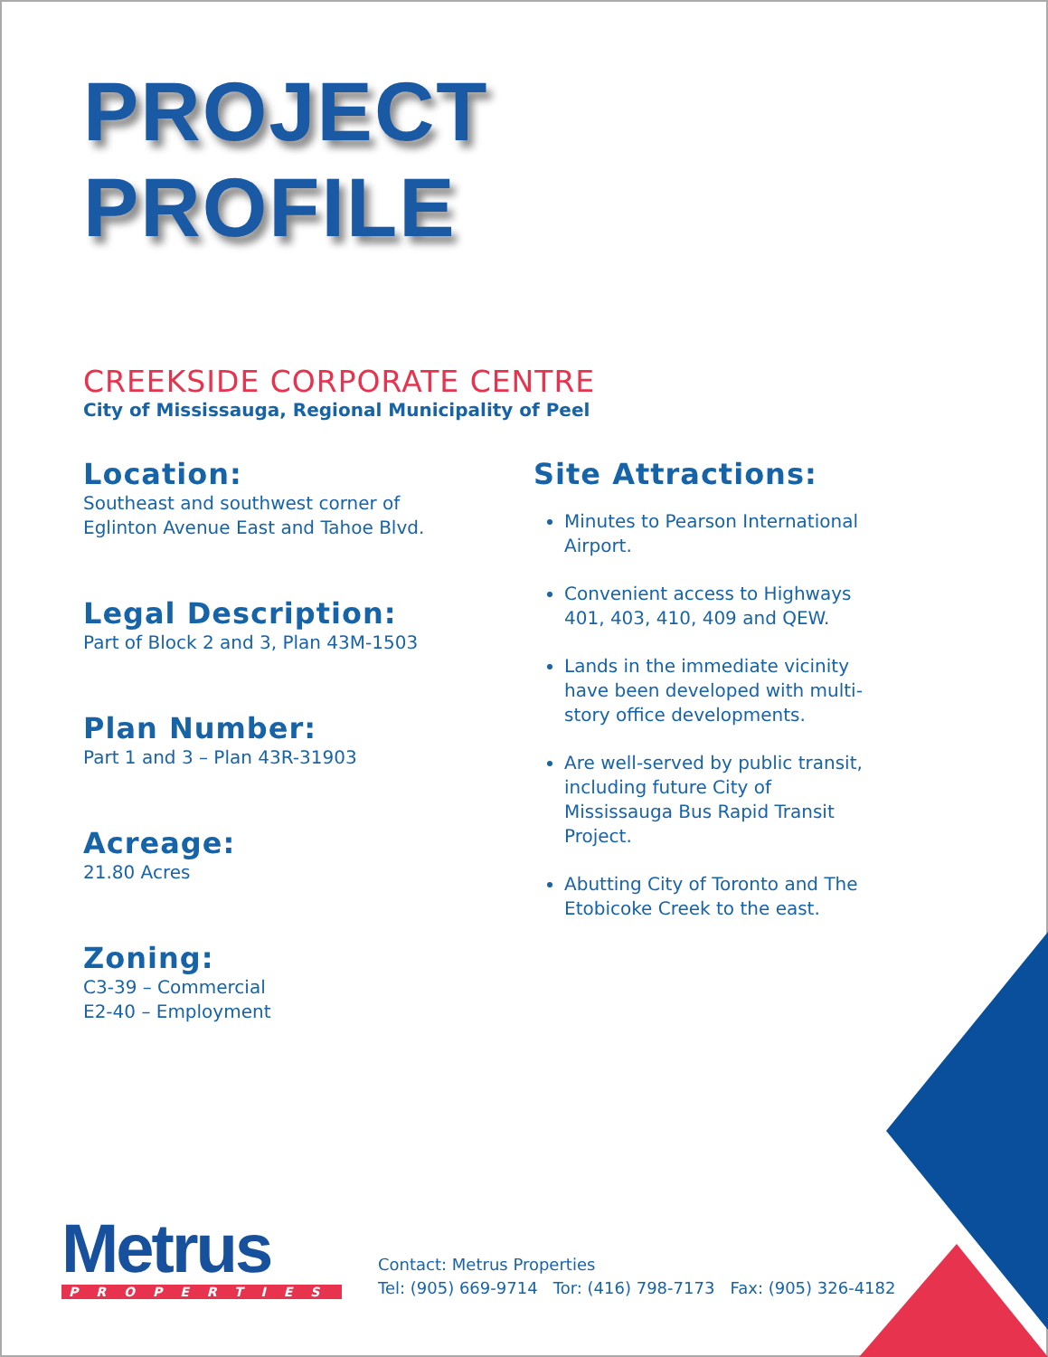PROJECT
PROFILE
CREEKSIDE CORPORATE CENTRE
City of Mississauga, Regional Municipality of Peel
Location:
Southeast and southwest corner of
Eglinton Avenue East and Tahoe Blvd.
Legal Description:
Part of Block 2 and 3, Plan 43M-1503
Plan Number:
Part 1 and 3 – Plan 43R-31903
Acreage:
21.80 Acres
Zoning:
C3-39 – Commercial
E2-40 – Employment
Site Attractions:
Minutes to Pearson International Airport.
Convenient access to Highways 401, 403, 410, 409 and QEW.
Lands in the immediate vicinity have been developed with multi-story office developments.
Are well-served by public transit, including future City of Mississauga Bus Rapid Transit Project.
Abutting City of Toronto and The Etobicoke Creek to the east.
Metrus
PROPERTIES
Contact: Metrus Properties
Tel: (905) 669-9714 Tor: (416) 798-7173 Fax: (905) 326-4182